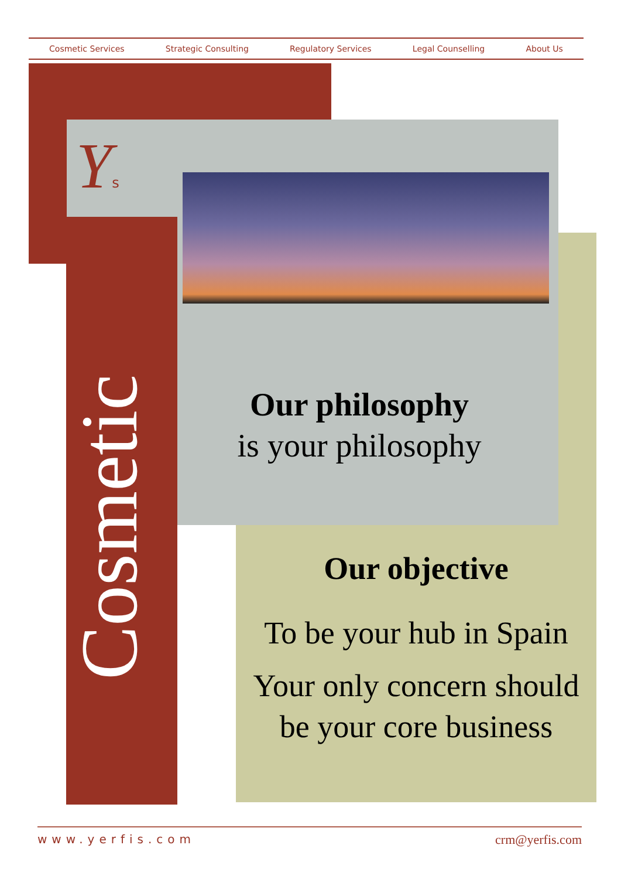Cosmetic Services Strategic Consulting Regulatory Services Legal Counselling About Us
Ys
Cosmetic
Our philosophy
is your philosophy
Our objective
To be your hub in Spain
Your only concern should be your core business
www.yerfis.com crm@yerfis.com